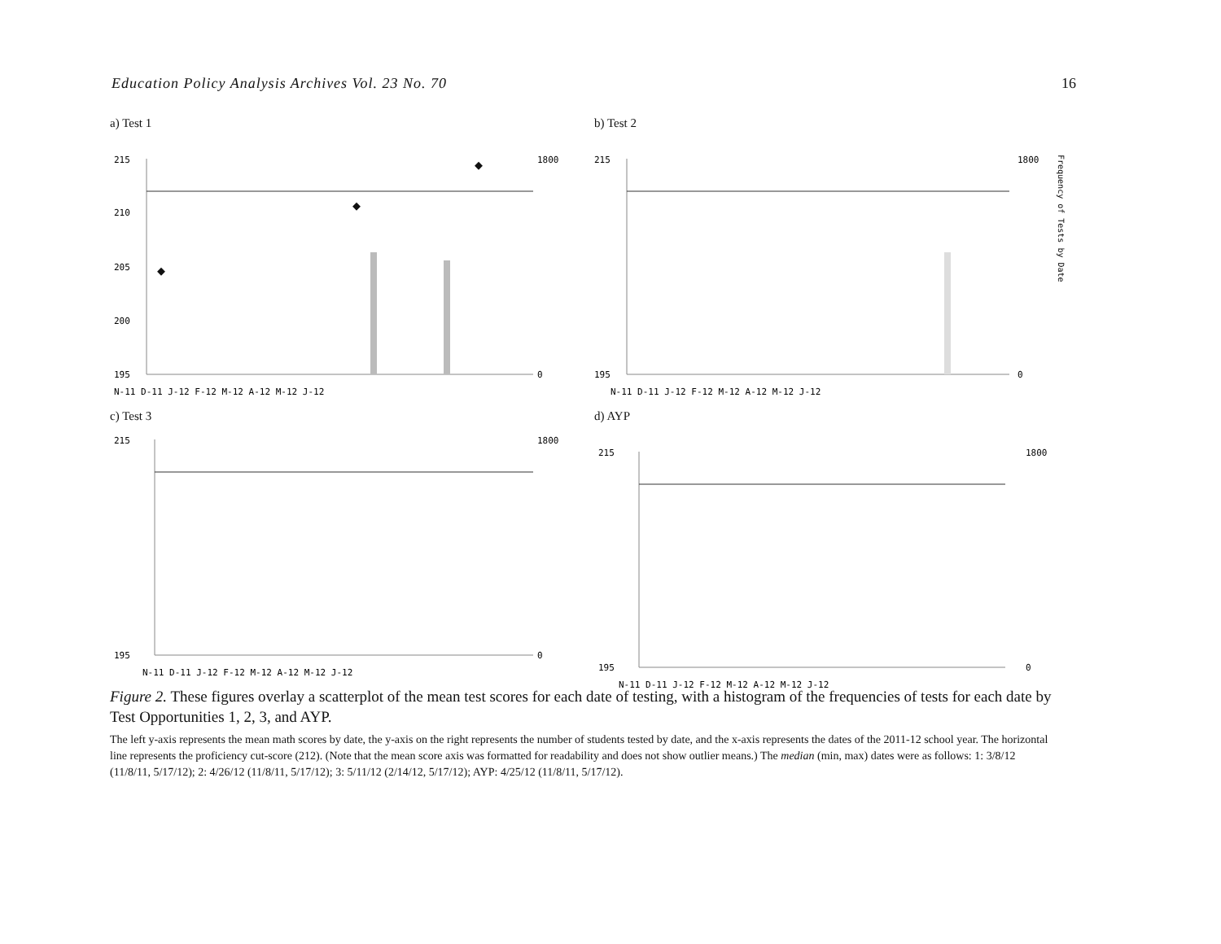Education Policy Analysis Archives Vol. 23 No. 70 16
a) Test 1
215
210
205
200
195
1800
0
N-11 D-11 J-12 F-12 M-12 A-12 M-12 J-12
b) Test 2
215
195
1800
0
N-11 D-11 J-12 F-12 M-12 A-12 M-12 J-12
Frequency of Tests by Date
c) Test 3
215
195
1800
0
N-11 D-11 J-12 F-12 M-12 A-12 M-12 J-12
d) AYP
215
195
1800
0
N-11 D-11 J-12 F-12 M-12 A-12 M-12 J-12
Figure 2. These figures overlay a scatterplot of the mean test scores for each date of testing, with a histogram of the frequencies of tests for each date by Test Opportunities 1, 2, 3, and AYP.
The left y-axis represents the mean math scores by date, the y-axis on the right represents the number of students tested by date, and the x-axis represents the dates of the 2011-12 school year. The horizontal line represents the proficiency cut-score (212). (Note that the mean score axis was formatted for readability and does not show outlier means.) The median (min, max) dates were as follows: 1: 3/8/12 (11/8/11, 5/17/12); 2: 4/26/12 (11/8/11, 5/17/12); 3: 5/11/12 (2/14/12, 5/17/12); AYP: 4/25/12 (11/8/11, 5/17/12).